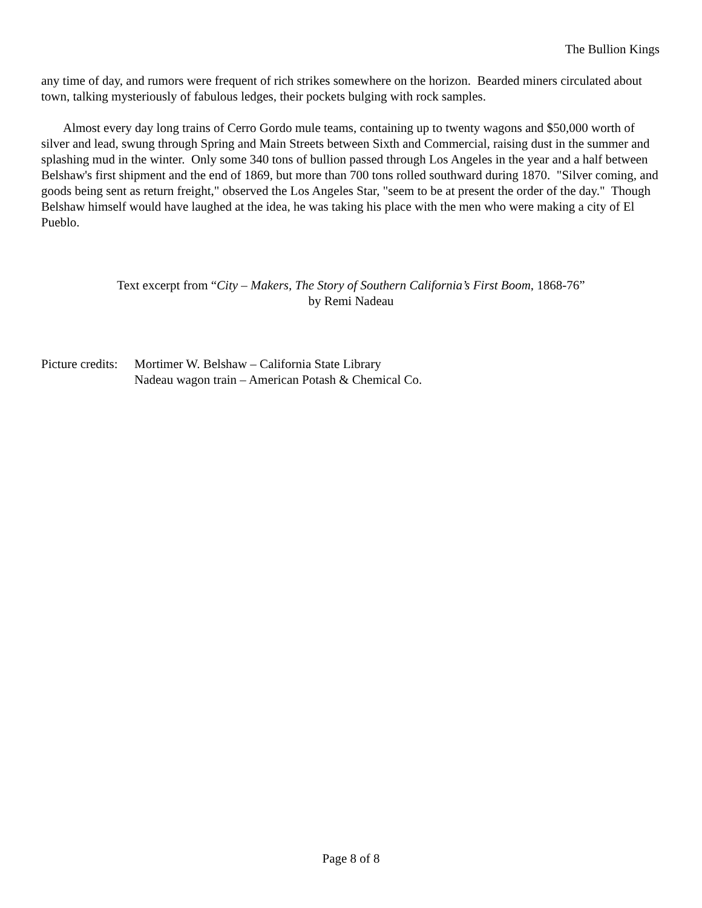The Bullion Kings
any time of day, and rumors were frequent of rich strikes somewhere on the horizon. Bearded miners circulated about town, talking mysteriously of fabulous ledges, their pockets bulging with rock samples.
Almost every day long trains of Cerro Gordo mule teams, containing up to twenty wagons and $50,000 worth of silver and lead, swung through Spring and Main Streets between Sixth and Commercial, raising dust in the summer and splashing mud in the winter. Only some 340 tons of bullion passed through Los Angeles in the year and a half between Belshaw's first shipment and the end of 1869, but more than 700 tons rolled southward during 1870. "Silver coming, and goods being sent as return freight," observed the Los Angeles Star, "seem to be at present the order of the day." Though Belshaw himself would have laughed at the idea, he was taking his place with the men who were making a city of El Pueblo.
Text excerpt from “City – Makers, The Story of Southern California’s First Boom, 1868-76”
by Remi Nadeau
Picture credits:
Mortimer W. Belshaw – California State Library
Nadeau wagon train – American Potash & Chemical Co.
Page 8 of 8